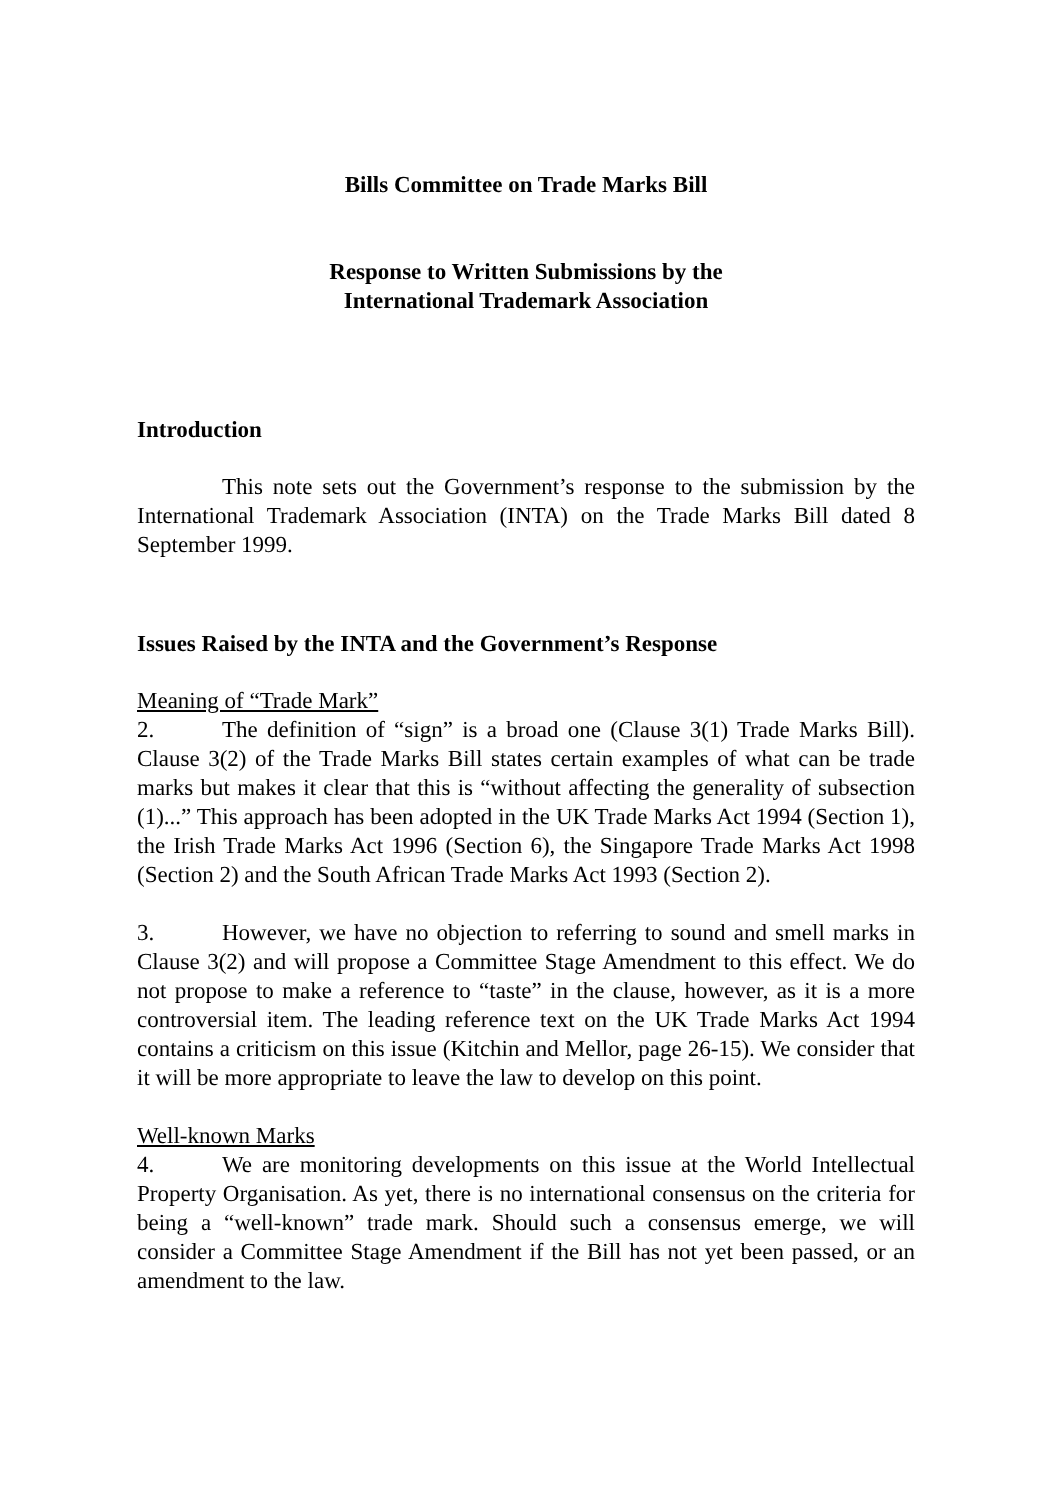Bills Committee on Trade Marks Bill
Response to Written Submissions by the
International Trademark Association
Introduction
This note sets out the Government’s response to the submission by the International Trademark Association (INTA) on the Trade Marks Bill dated 8 September 1999.
Issues Raised by the INTA and the Government’s Response
Meaning of “Trade Mark”
2. The definition of “sign” is a broad one (Clause 3(1) Trade Marks Bill). Clause 3(2) of the Trade Marks Bill states certain examples of what can be trade marks but makes it clear that this is “without affecting the generality of subsection (1)...” This approach has been adopted in the UK Trade Marks Act 1994 (Section 1), the Irish Trade Marks Act 1996 (Section 6), the Singapore Trade Marks Act 1998 (Section 2) and the South African Trade Marks Act 1993 (Section 2).
3. However, we have no objection to referring to sound and smell marks in Clause 3(2) and will propose a Committee Stage Amendment to this effect. We do not propose to make a reference to “taste” in the clause, however, as it is a more controversial item. The leading reference text on the UK Trade Marks Act 1994 contains a criticism on this issue (Kitchin and Mellor, page 26-15). We consider that it will be more appropriate to leave the law to develop on this point.
Well-known Marks
4. We are monitoring developments on this issue at the World Intellectual Property Organisation. As yet, there is no international consensus on the criteria for being a “well-known” trade mark. Should such a consensus emerge, we will consider a Committee Stage Amendment if the Bill has not yet been passed, or an amendment to the law.